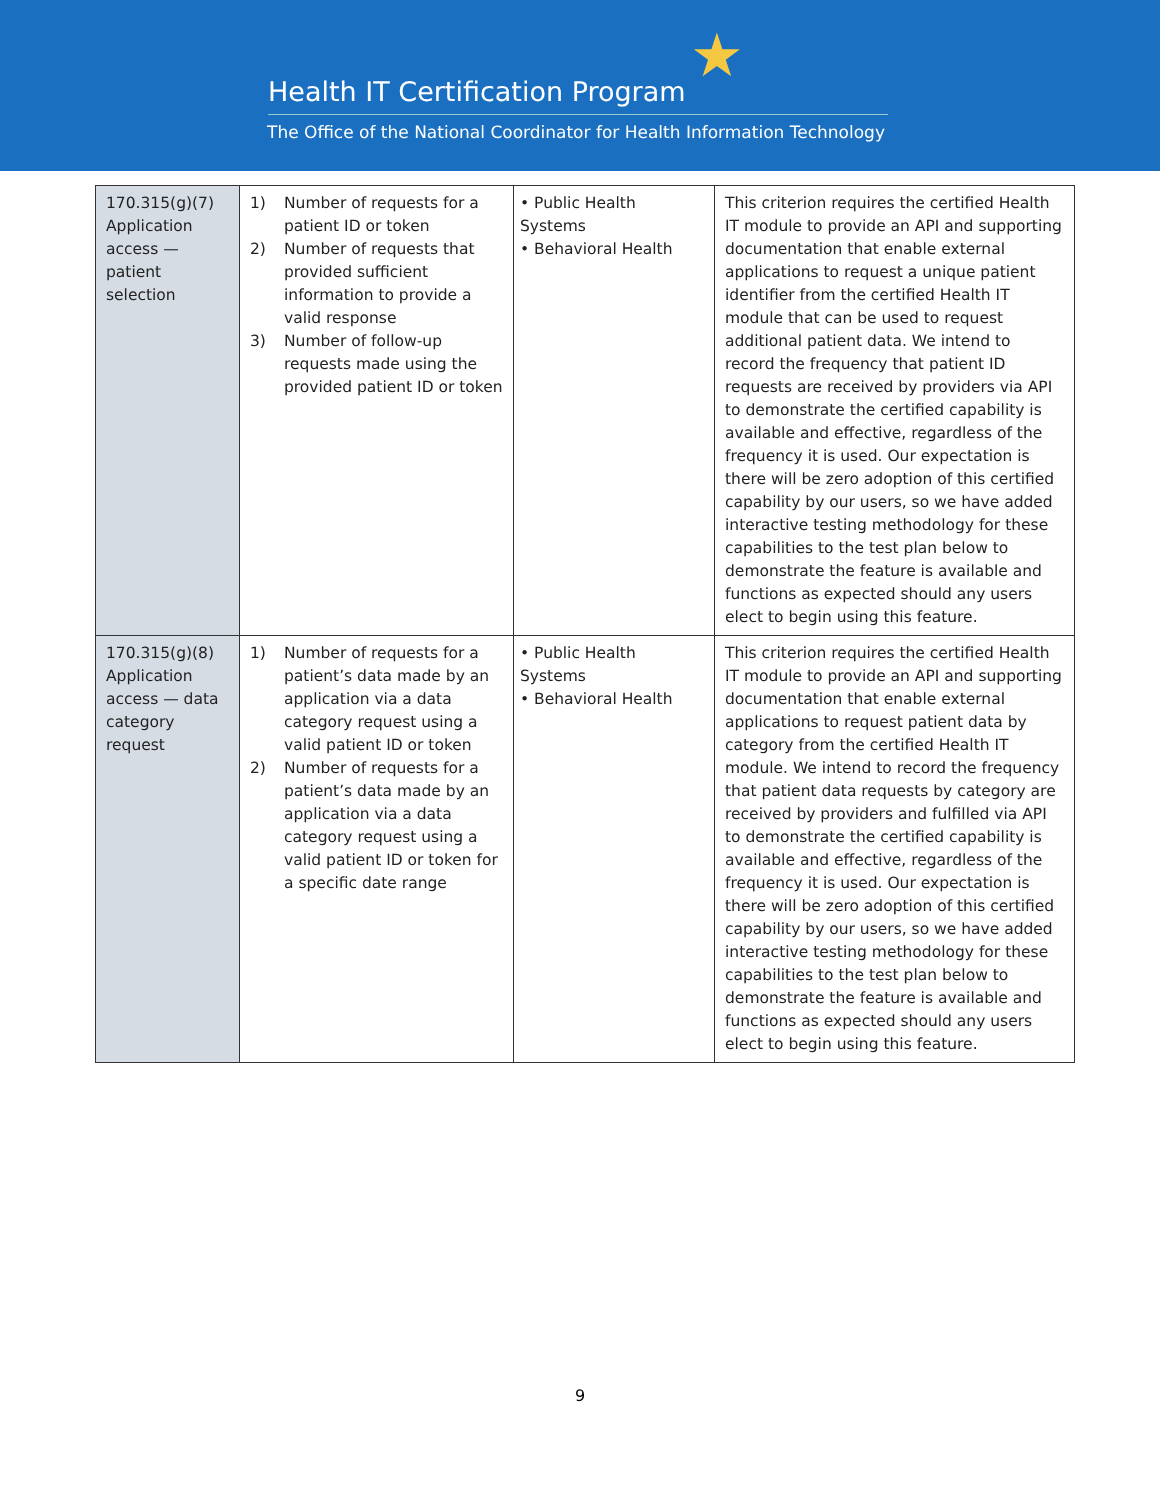★
Health IT Certification Program
The Office of the National Coordinator for Health Information Technology
| 170.315(g)(7) Application access — patient selection | 1) Number of requests for a patient ID or token 2) Number of requests that provided sufficient information to provide a valid response 3) Number of follow-up requests made using the provided patient ID or token | • Public Health Systems • Behavioral Health | This criterion requires the certified Health IT module to provide an API and supporting documentation that enable external applications to request a unique patient identifier from the certified Health IT module that can be used to request additional patient data. We intend to record the frequency that patient ID requests are received by providers via API to demonstrate the certified capability is available and effective, regardless of the frequency it is used. Our expectation is there will be zero adoption of this certified capability by our users, so we have added interactive testing methodology for these capabilities to the test plan below to demonstrate the feature is available and functions as expected should any users elect to begin using this feature. |
| 170.315(g)(8) Application access — data category request | 1) Number of requests for a patient’s data made by an application via a data category request using a valid patient ID or token 2) Number of requests for a patient’s data made by an application via a data category request using a valid patient ID or token for a specific date range | • Public Health Systems • Behavioral Health | This criterion requires the certified Health IT module to provide an API and supporting documentation that enable external applications to request patient data by category from the certified Health IT module. We intend to record the frequency that patient data requests by category are received by providers and fulfilled via API to demonstrate the certified capability is available and effective, regardless of the frequency it is used. Our expectation is there will be zero adoption of this certified capability by our users, so we have added interactive testing methodology for these capabilities to the test plan below to demonstrate the feature is available and functions as expected should any users elect to begin using this feature. |
9